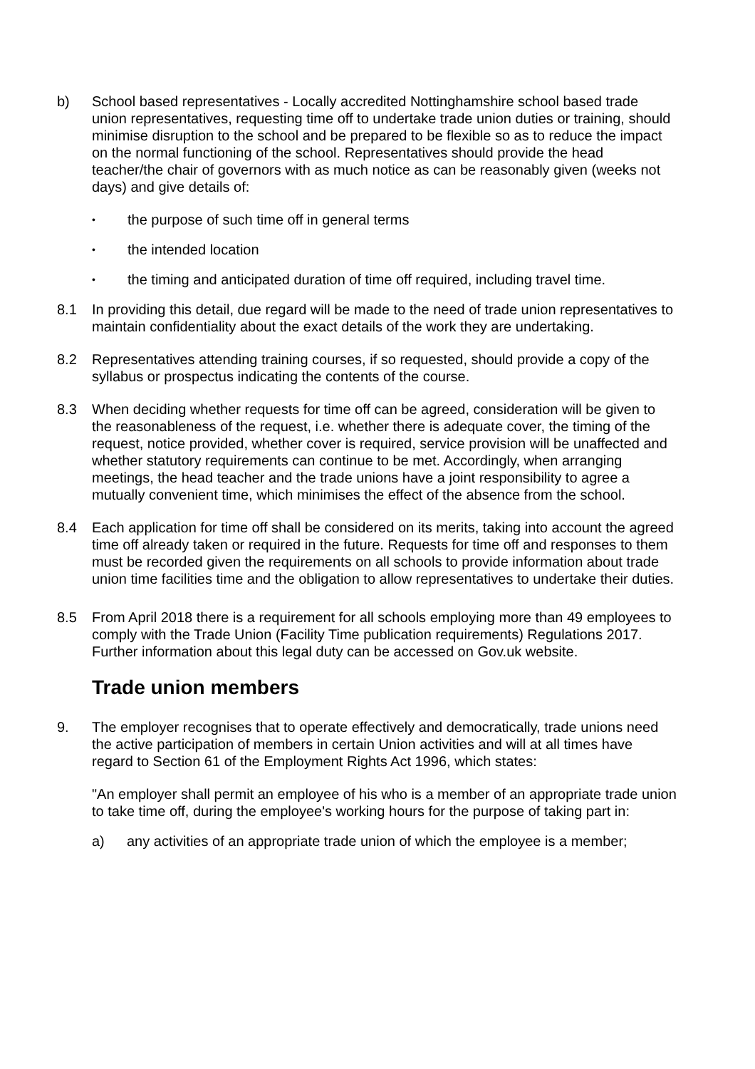b) School based representatives - Locally accredited Nottinghamshire school based trade union representatives, requesting time off to undertake trade union duties or training, should minimise disruption to the school and be prepared to be flexible so as to reduce the impact on the normal functioning of the school. Representatives should provide the head teacher/the chair of governors with as much notice as can be reasonably given (weeks not days) and give details of:
•
the purpose of such time off in general terms
•
the intended location
•
the timing and anticipated duration of time off required, including travel time.
8.1 In providing this detail, due regard will be made to the need of trade union representatives to maintain confidentiality about the exact details of the work they are undertaking.
8.2 Representatives attending training courses, if so requested, should provide a copy of the syllabus or prospectus indicating the contents of the course.
8.3 When deciding whether requests for time off can be agreed, consideration will be given to the reasonableness of the request, i.e. whether there is adequate cover, the timing of the request, notice provided, whether cover is required, service provision will be unaffected and whether statutory requirements can continue to be met. Accordingly, when arranging meetings, the head teacher and the trade unions have a joint responsibility to agree a mutually convenient time, which minimises the effect of the absence from the school.
8.4 Each application for time off shall be considered on its merits, taking into account the agreed time off already taken or required in the future. Requests for time off and responses to them must be recorded given the requirements on all schools to provide information about trade union time facilities time and the obligation to allow representatives to undertake their duties.
8.5 From April 2018 there is a requirement for all schools employing more than 49 employees to comply with the Trade Union (Facility Time publication requirements) Regulations 2017. Further information about this legal duty can be accessed on Gov.uk website.
Trade union members
9. The employer recognises that to operate effectively and democratically, trade unions need the active participation of members in certain Union activities and will at all times have regard to Section 61 of the Employment Rights Act 1996, which states:
"An employer shall permit an employee of his who is a member of an appropriate trade union to take time off, during the employee's working hours for the purpose of taking part in:
a) any activities of an appropriate trade union of which the employee is a member;